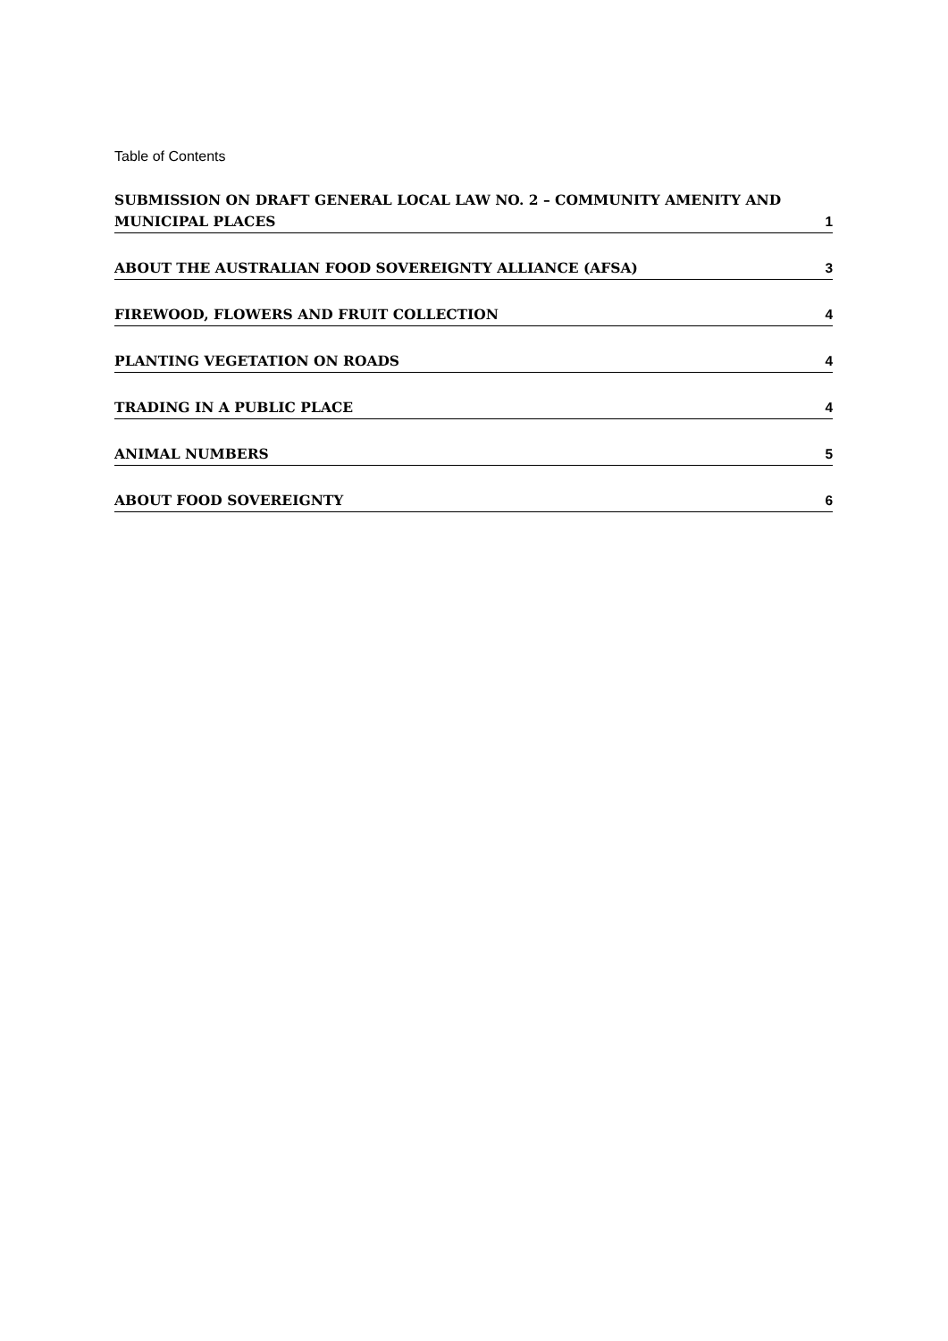Table of Contents
SUBMISSION ON DRAFT GENERAL LOCAL LAW NO. 2 – COMMUNITY AMENITY AND
MUNICIPAL PLACES 1
ABOUT THE AUSTRALIAN FOOD SOVEREIGNTY ALLIANCE (AFSA) 3
FIREWOOD, FLOWERS AND FRUIT COLLECTION 4
PLANTING VEGETATION ON ROADS 4
TRADING IN A PUBLIC PLACE 4
ANIMAL NUMBERS 5
ABOUT FOOD SOVEREIGNTY 6